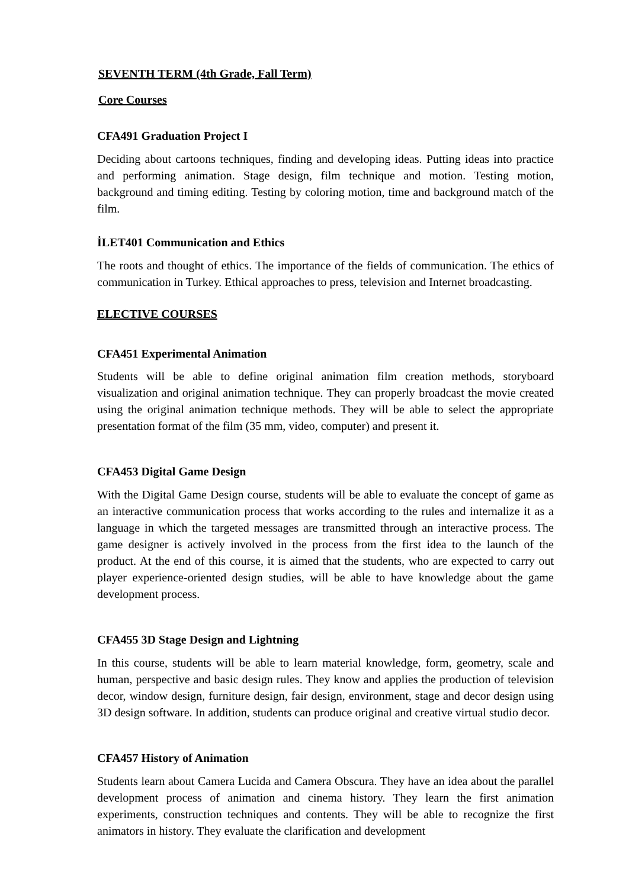SEVENTH TERM (4th Grade, Fall Term)
Core Courses
CFA491 Graduation Project I
Deciding about cartoons techniques, finding and developing ideas. Putting ideas into practice and performing animation. Stage design, film technique and motion. Testing motion, background and timing editing. Testing by coloring motion, time and background match of the film.
İLET401 Communication and Ethics
The roots and thought of ethics. The importance of the fields of communication. The ethics of communication in Turkey. Ethical approaches to press, television and Internet broadcasting.
ELECTIVE COURSES
CFA451 Experimental Animation
Students will be able to define original animation film creation methods, storyboard visualization and original animation technique. They can properly broadcast the movie created using the original animation technique methods. They will be able to select the appropriate presentation format of the film (35 mm, video, computer) and present it.
CFA453 Digital Game Design
With the Digital Game Design course, students will be able to evaluate the concept of game as an interactive communication process that works according to the rules and internalize it as a language in which the targeted messages are transmitted through an interactive process. The game designer is actively involved in the process from the first idea to the launch of the product. At the end of this course, it is aimed that the students, who are expected to carry out player experience-oriented design studies, will be able to have knowledge about the game development process.
CFA455 3D Stage Design and Lightning
In this course, students will be able to learn material knowledge, form, geometry, scale and human, perspective and basic design rules. They know and applies the production of television decor, window design, furniture design, fair design, environment, stage and decor design using 3D design software. In addition, students can produce original and creative virtual studio decor.
CFA457 History of Animation
Students learn about Camera Lucida and Camera Obscura. They have an idea about the parallel development process of animation and cinema history. They learn the first animation experiments, construction techniques and contents. They will be able to recognize the first animators in history. They evaluate the clarification and development